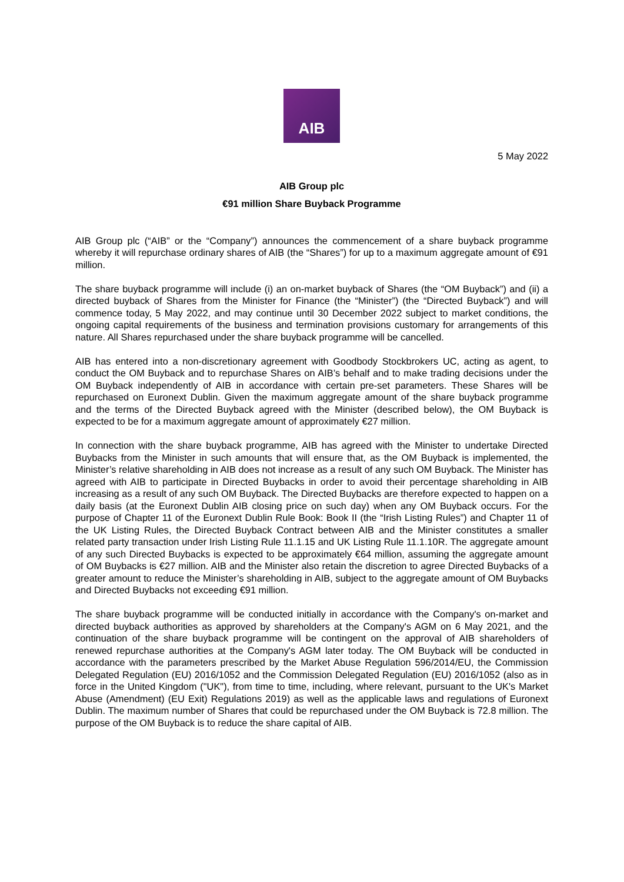AIB
5 May 2022
AIB Group plc
€91 million Share Buyback Programme
AIB Group plc (“AIB” or the “Company”) announces the commencement of a share buyback programme whereby it will repurchase ordinary shares of AIB (the “Shares”) for up to a maximum aggregate amount of €91 million.
The share buyback programme will include (i) an on-market buyback of Shares (the “OM Buyback”) and (ii) a directed buyback of Shares from the Minister for Finance (the “Minister”) (the “Directed Buyback”) and will commence today, 5 May 2022, and may continue until 30 December 2022 subject to market conditions, the ongoing capital requirements of the business and termination provisions customary for arrangements of this nature. All Shares repurchased under the share buyback programme will be cancelled.
AIB has entered into a non-discretionary agreement with Goodbody Stockbrokers UC, acting as agent, to conduct the OM Buyback and to repurchase Shares on AIB’s behalf and to make trading decisions under the OM Buyback independently of AIB in accordance with certain pre-set parameters. These Shares will be repurchased on Euronext Dublin. Given the maximum aggregate amount of the share buyback programme and the terms of the Directed Buyback agreed with the Minister (described below), the OM Buyback is expected to be for a maximum aggregate amount of approximately €27 million.
In connection with the share buyback programme, AIB has agreed with the Minister to undertake Directed Buybacks from the Minister in such amounts that will ensure that, as the OM Buyback is implemented, the Minister’s relative shareholding in AIB does not increase as a result of any such OM Buyback. The Minister has agreed with AIB to participate in Directed Buybacks in order to avoid their percentage shareholding in AIB increasing as a result of any such OM Buyback. The Directed Buybacks are therefore expected to happen on a daily basis (at the Euronext Dublin AIB closing price on such day) when any OM Buyback occurs. For the purpose of Chapter 11 of the Euronext Dublin Rule Book: Book II (the “Irish Listing Rules”) and Chapter 11 of the UK Listing Rules, the Directed Buyback Contract between AIB and the Minister constitutes a smaller related party transaction under Irish Listing Rule 11.1.15 and UK Listing Rule 11.1.10R. The aggregate amount of any such Directed Buybacks is expected to be approximately €64 million, assuming the aggregate amount of OM Buybacks is €27 million. AIB and the Minister also retain the discretion to agree Directed Buybacks of a greater amount to reduce the Minister’s shareholding in AIB, subject to the aggregate amount of OM Buybacks and Directed Buybacks not exceeding €91 million.
The share buyback programme will be conducted initially in accordance with the Company's on-market and directed buyback authorities as approved by shareholders at the Company's AGM on 6 May 2021, and the continuation of the share buyback programme will be contingent on the approval of AIB shareholders of renewed repurchase authorities at the Company's AGM later today. The OM Buyback will be conducted in accordance with the parameters prescribed by the Market Abuse Regulation 596/2014/EU, the Commission Delegated Regulation (EU) 2016/1052 and the Commission Delegated Regulation (EU) 2016/1052 (also as in force in the United Kingdom ("UK"), from time to time, including, where relevant, pursuant to the UK's Market Abuse (Amendment) (EU Exit) Regulations 2019) as well as the applicable laws and regulations of Euronext Dublin. The maximum number of Shares that could be repurchased under the OM Buyback is 72.8 million. The purpose of the OM Buyback is to reduce the share capital of AIB.